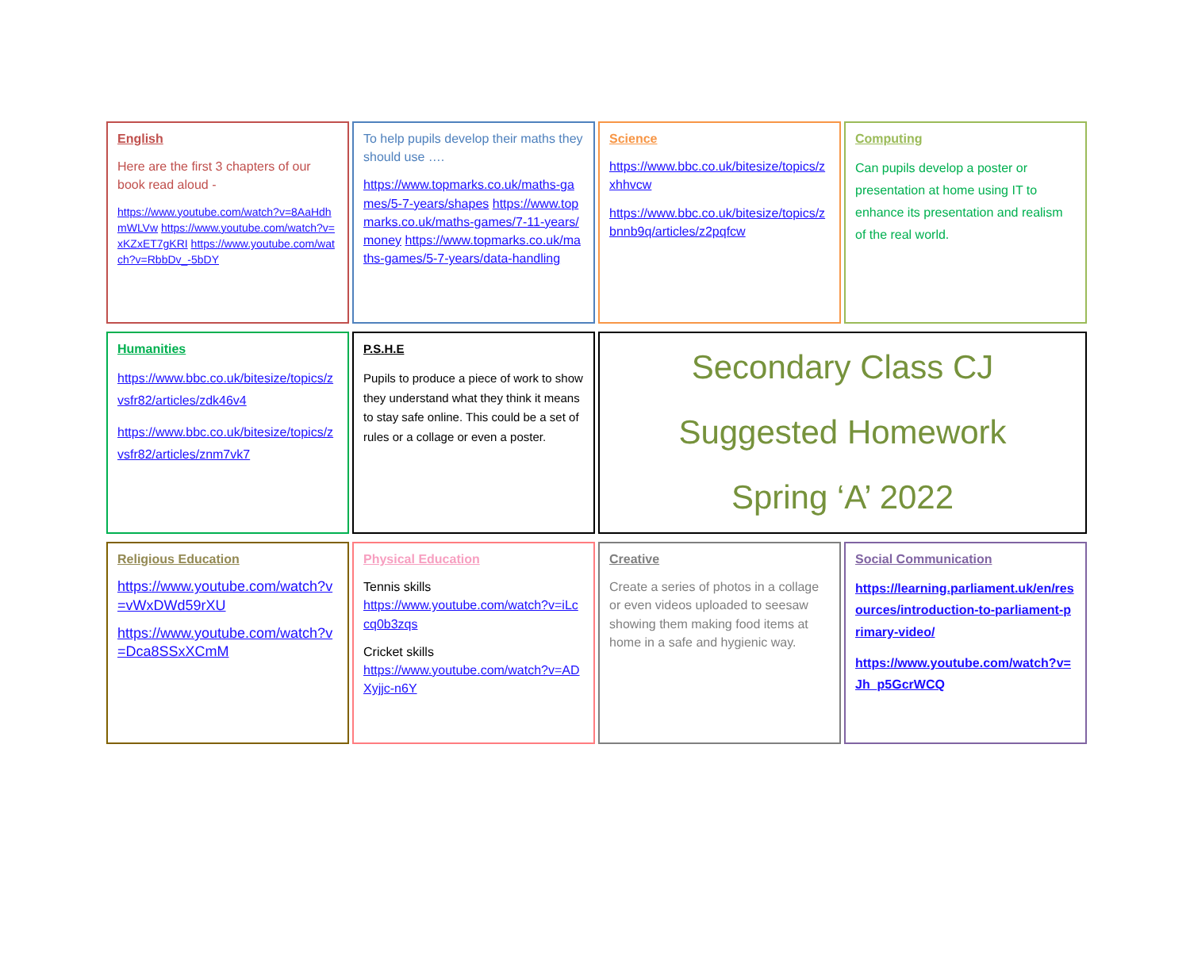English
Here are the first 3 chapters of our book read aloud -
https://www.youtube.com/watch?v=8AaHdhmWLVw https://www.youtube.com/watch?v=xKZxET7gKRI https://www.youtube.com/watch?v=RbbDv_-5bDY
To help pupils develop their maths they should use ….
https://www.topmarks.co.uk/maths-games/5-7-years/shapes https://www.topmarks.co.uk/maths-games/7-11-years/money https://www.topmarks.co.uk/maths-games/5-7-years/data-handling
Science
https://www.bbc.co.uk/bitesize/topics/zxhhvcw
https://www.bbc.co.uk/bitesize/topics/zbnnb9q/articles/z2pqfcw
Computing
Can pupils develop a poster or presentation at home using IT to enhance its presentation and realism of the real world.
Humanities
https://www.bbc.co.uk/bitesize/topics/zvsfr82/articles/zdk46v4
https://www.bbc.co.uk/bitesize/topics/zvsfr82/articles/znm7vk7
P.S.H.E
Pupils to produce a piece of work to show they understand what they think it means to stay safe online. This could be a set of rules or a collage or even a poster.
Secondary Class CJ
Suggested Homework
Spring ‘A’ 2022
Religious Education
https://www.youtube.com/watch?v=vWxDWd59rXU
https://www.youtube.com/watch?v=Dca8SSxXCmM
Physical Education
Tennis skills
https://www.youtube.com/watch?v=iLccq0b3zqs
Cricket skills
https://www.youtube.com/watch?v=ADXyjjc-n6Y
Creative
Create a series of photos in a collage or even videos uploaded to seesaw showing them making food items at home in a safe and hygienic way.
Social Communication
https://learning.parliament.uk/en/resources/introduction-to-parliament-primary-video/
https://www.youtube.com/watch?v=Jh_p5GcrWCQ